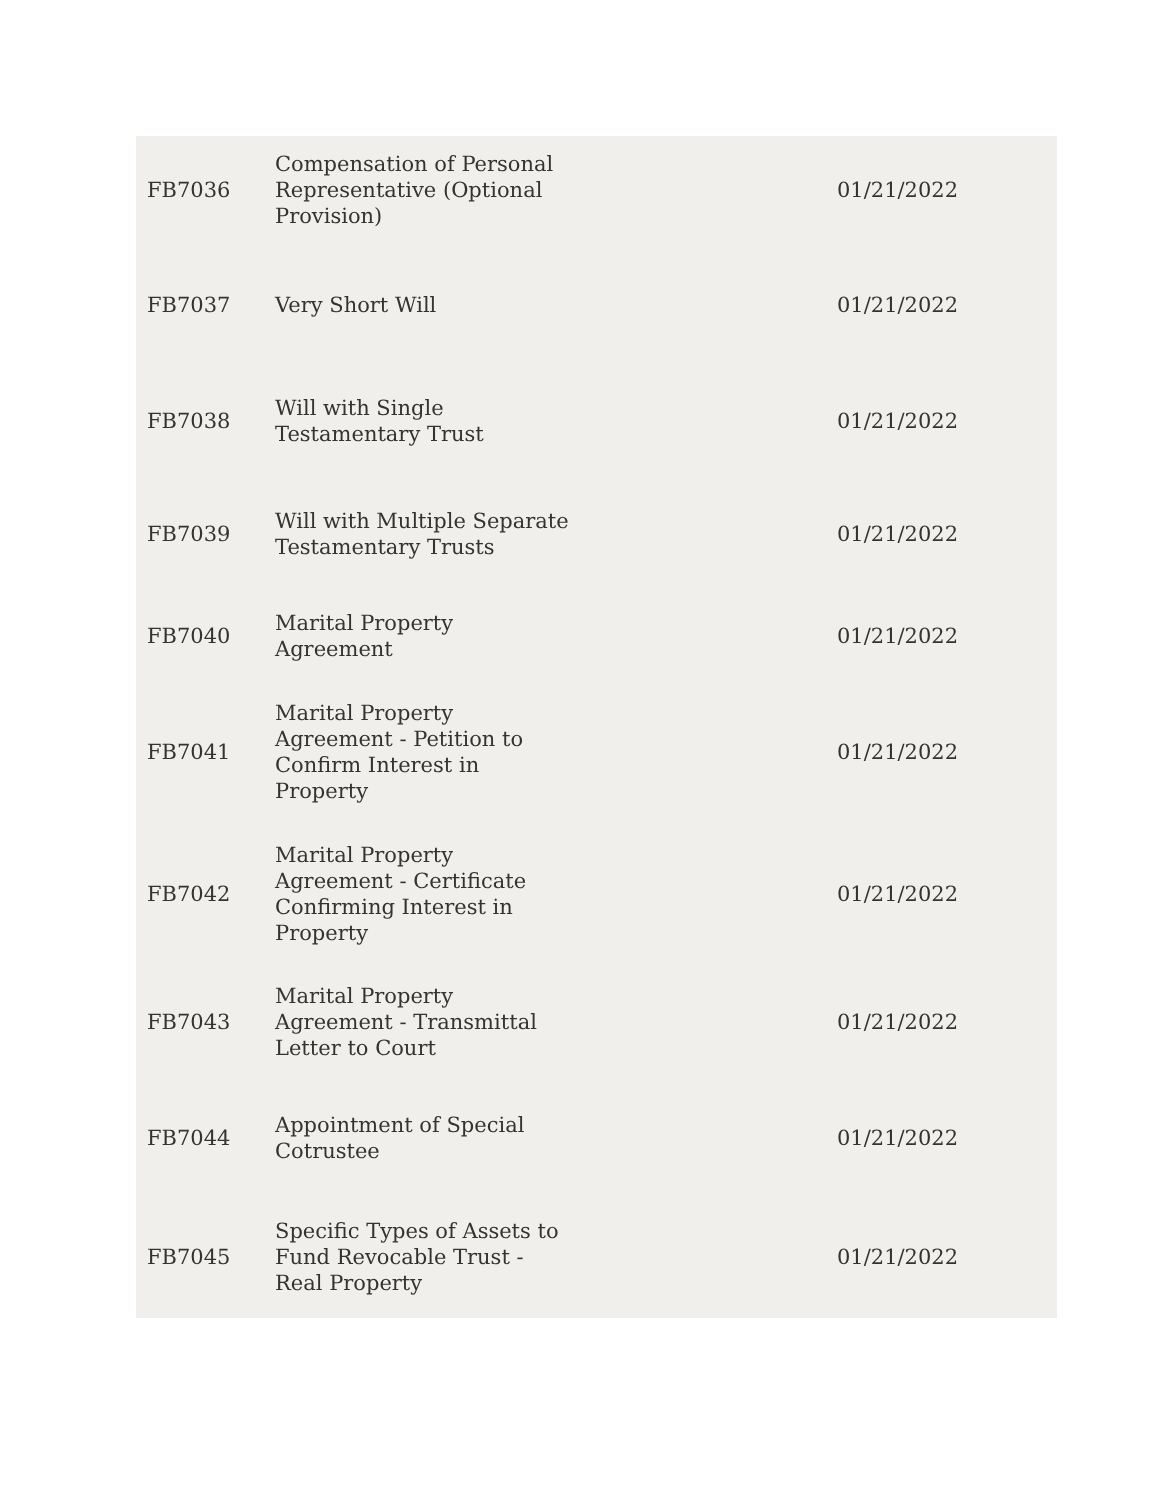| FB7036 | Compensation of Personal Representative (Optional Provision) | 01/21/2022 |
| FB7037 | Very Short Will | 01/21/2022 |
| FB7038 | Will with Single Testamentary Trust | 01/21/2022 |
| FB7039 | Will with Multiple Separate Testamentary Trusts | 01/21/2022 |
| FB7040 | Marital Property Agreement | 01/21/2022 |
| FB7041 | Marital Property Agreement - Petition to Confirm Interest in Property | 01/21/2022 |
| FB7042 | Marital Property Agreement - Certificate Confirming Interest in Property | 01/21/2022 |
| FB7043 | Marital Property Agreement - Transmittal Letter to Court | 01/21/2022 |
| FB7044 | Appointment of Special Cotrustee | 01/21/2022 |
| FB7045 | Specific Types of Assets to Fund Revocable Trust - Real Property | 01/21/2022 |